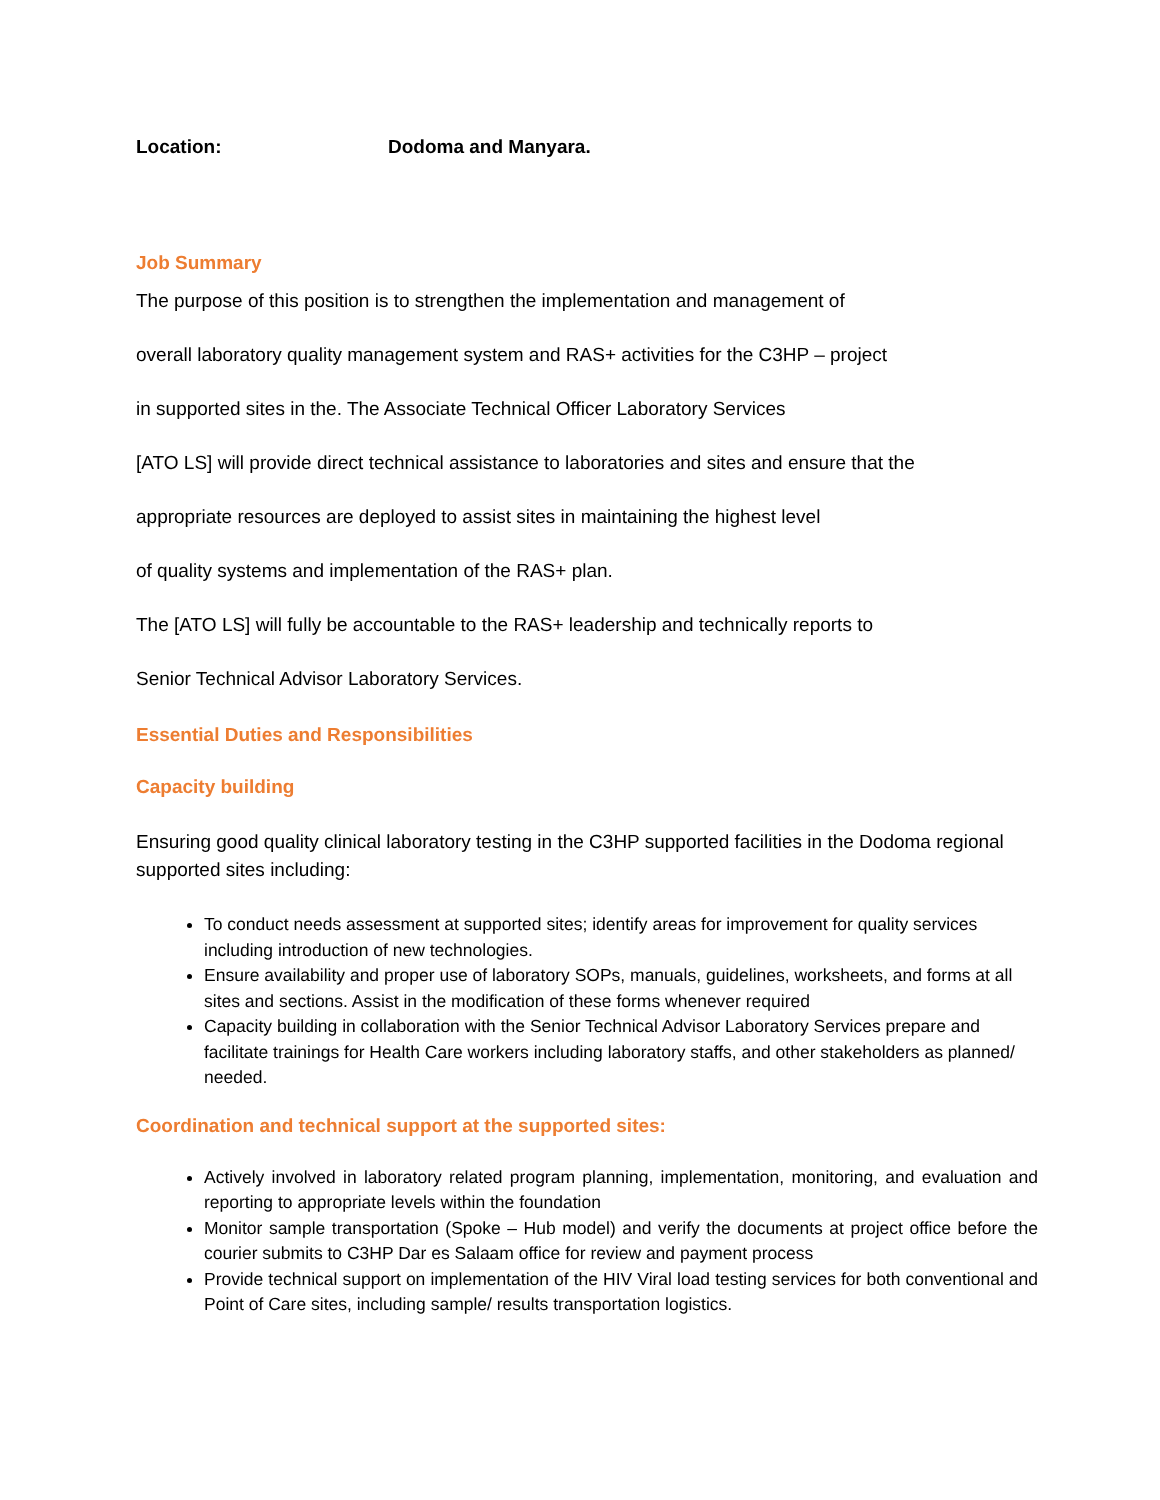Location: Dodoma and Manyara.
Job Summary
The purpose of this position is to strengthen the implementation and management of
overall laboratory quality management system and RAS+ activities for the C3HP – project
in supported sites in the. The Associate Technical Officer Laboratory Services
[ATO LS] will provide direct technical assistance to laboratories and sites and ensure that the
appropriate resources are deployed to assist sites in maintaining the highest level
of quality systems and implementation of the RAS+ plan.
The [ATO LS] will fully be accountable to the RAS+ leadership and technically reports to
Senior Technical Advisor Laboratory Services.
Essential Duties and Responsibilities
Capacity building
Ensuring good quality clinical laboratory testing in the C3HP supported facilities in the Dodoma regional supported sites including:
To conduct needs assessment at supported sites; identify areas for improvement for quality services including introduction of new technologies.
Ensure availability and proper use of laboratory SOPs, manuals, guidelines, worksheets, and forms at all sites and sections. Assist in the modification of these forms whenever required
Capacity building in collaboration with the Senior Technical Advisor Laboratory Services prepare and facilitate trainings for Health Care workers including laboratory staffs, and other stakeholders as planned/ needed.
Coordination and technical support at the supported sites:
Actively involved in laboratory related program planning, implementation, monitoring, and evaluation and reporting to appropriate levels within the foundation
Monitor sample transportation (Spoke – Hub model) and verify the documents at project office before the courier submits to C3HP Dar es Salaam office for review and payment process
Provide technical support on implementation of the HIV Viral load testing services for both conventional and Point of Care sites, including sample/ results transportation logistics.